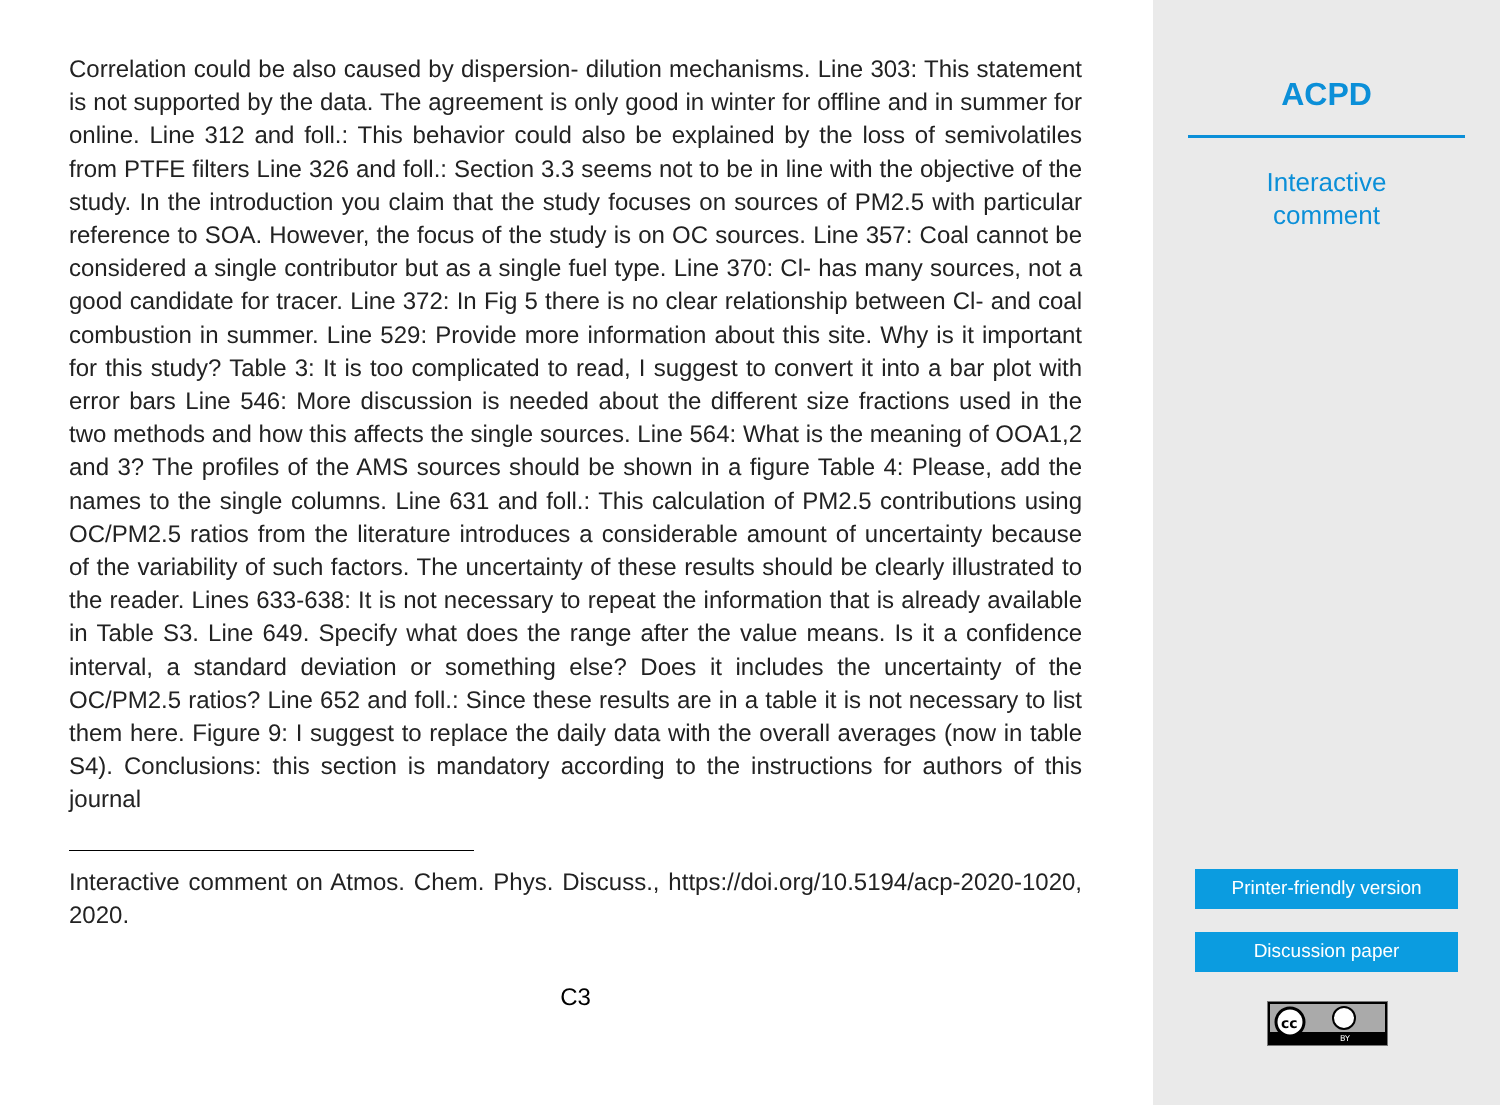Correlation could be also caused by dispersion- dilution mechanisms. Line 303: This statement is not supported by the data. The agreement is only good in winter for offline and in summer for online. Line 312 and foll.: This behavior could also be explained by the loss of semivolatiles from PTFE filters Line 326 and foll.: Section 3.3 seems not to be in line with the objective of the study. In the introduction you claim that the study focuses on sources of PM2.5 with particular reference to SOA. However, the focus of the study is on OC sources. Line 357: Coal cannot be considered a single contributor but as a single fuel type. Line 370: Cl- has many sources, not a good candidate for tracer. Line 372: In Fig 5 there is no clear relationship between Cl- and coal combustion in summer. Line 529: Provide more information about this site. Why is it important for this study? Table 3: It is too complicated to read, I suggest to convert it into a bar plot with error bars Line 546: More discussion is needed about the different size fractions used in the two methods and how this affects the single sources. Line 564: What is the meaning of OOA1,2 and 3? The profiles of the AMS sources should be shown in a figure Table 4: Please, add the names to the single columns. Line 631 and foll.: This calculation of PM2.5 contributions using OC/PM2.5 ratios from the literature introduces a considerable amount of uncertainty because of the variability of such factors. The uncertainty of these results should be clearly illustrated to the reader. Lines 633-638: It is not necessary to repeat the information that is already available in Table S3. Line 649. Specify what does the range after the value means. Is it a confidence interval, a standard deviation or something else? Does it includes the uncertainty of the OC/PM2.5 ratios? Line 652 and foll.: Since these results are in a table it is not necessary to list them here. Figure 9: I suggest to replace the daily data with the overall averages (now in table S4). Conclusions: this section is mandatory according to the instructions for authors of this journal
Interactive comment on Atmos. Chem. Phys. Discuss., https://doi.org/10.5194/acp-2020-1020, 2020.
C3
ACPD
Interactive
comment
Printer-friendly version
Discussion paper
cc
BY